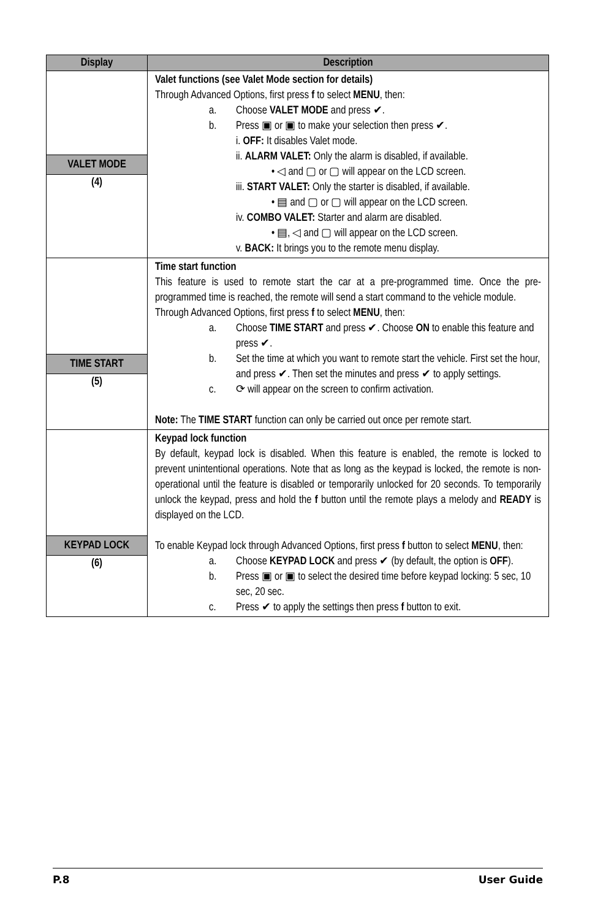| Display | Description |
| --- | --- |
| VALET MODE (4) | Valet functions (see Valet Mode section for details) Through Advanced Options, first press f to select MENU , then: a. Choose VALET MODE and press ✔. b. Press ▣ or ▣ to make your selection then press ✔. i. OFF: It disables Valet mode. ii. ALARM VALET: Only the alarm is disabled, if available. • ◁ and ▢ or ▢ will appear on the LCD screen. iii. START VALET: Only the starter is disabled, if available. • ▤ and ▢ or ▢ will appear on the LCD screen. iv. COMBO VALET: Starter and alarm are disabled. • ▤, ◁ and ▢ will appear on the LCD screen. v. BACK: It brings you to the remote menu display. |
| TIME START (5) | Time start function This feature is used to remote start the car at a pre-programmed time. Once the pre-programmed time is reached, the remote will send a start command to the vehicle module. Through Advanced Options, first press f to select MENU , then: a. Choose TIME START and press ✔. Choose ON to enable this feature and press ✔. b. Set the time at which you want to remote start the vehicle. First set the hour, and press ✔. Then set the minutes and press ✔ to apply settings. c. ⟳ will appear on the screen to confirm activation. Note: The TIME START function can only be carried out once per remote start. |
| KEYPAD LOCK (6) | Keypad lock function By default, keypad lock is disabled. When this feature is enabled, the remote is locked to prevent unintentional operations. Note that as long as the keypad is locked, the remote is non-operational until the feature is disabled or temporarily unlocked for 20 seconds. To temporarily unlock the keypad, press and hold the f button until the remote plays a melody and READY is displayed on the LCD. To enable Keypad lock through Advanced Options, first press f button to select MENU , then: a. Choose KEYPAD LOCK and press ✔ (by default, the option is OFF ). b. Press ▣ or ▣ to select the desired time before keypad locking: 5 sec, 10 sec, 20 sec. c. Press ✔ to apply the settings then press f button to exit. |
P.8 User Guide